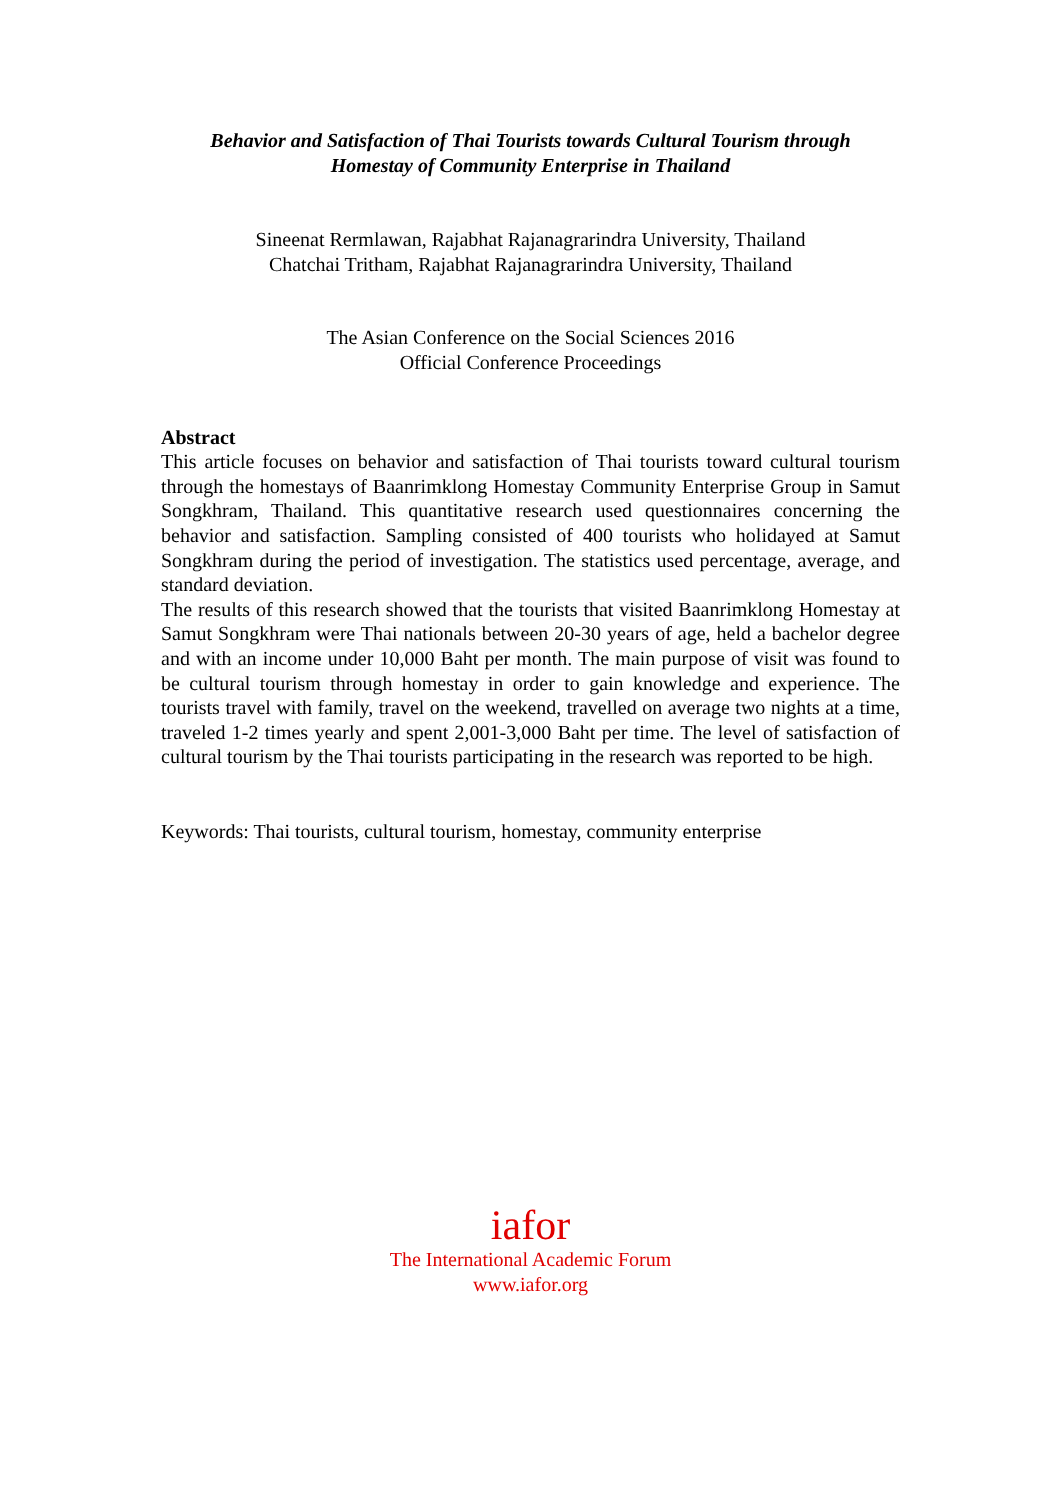Behavior and Satisfaction of Thai Tourists towards Cultural Tourism through
Homestay of Community Enterprise in Thailand
Sineenat Rermlawan, Rajabhat Rajanagrarindra University, Thailand
Chatchai Tritham, Rajabhat Rajanagrarindra University, Thailand
The Asian Conference on the Social Sciences 2016
Official Conference Proceedings
Abstract
This article focuses on behavior and satisfaction of Thai tourists toward cultural tourism through the homestays of Baanrimklong Homestay Community Enterprise Group in Samut Songkhram, Thailand. This quantitative research used questionnaires concerning the behavior and satisfaction. Sampling consisted of 400 tourists who holidayed at Samut Songkhram during the period of investigation. The statistics used percentage, average, and standard deviation.
The results of this research showed that the tourists that visited Baanrimklong Homestay at Samut Songkhram were Thai nationals between 20-30 years of age, held a bachelor degree and with an income under 10,000 Baht per month. The main purpose of visit was found to be cultural tourism through homestay in order to gain knowledge and experience. The tourists travel with family, travel on the weekend, travelled on average two nights at a time, traveled 1-2 times yearly and spent 2,001-3,000 Baht per time. The level of satisfaction of cultural tourism by the Thai tourists participating in the research was reported to be high.
Keywords: Thai tourists, cultural tourism, homestay, community enterprise
iafor
The International Academic Forum
www.iafor.org